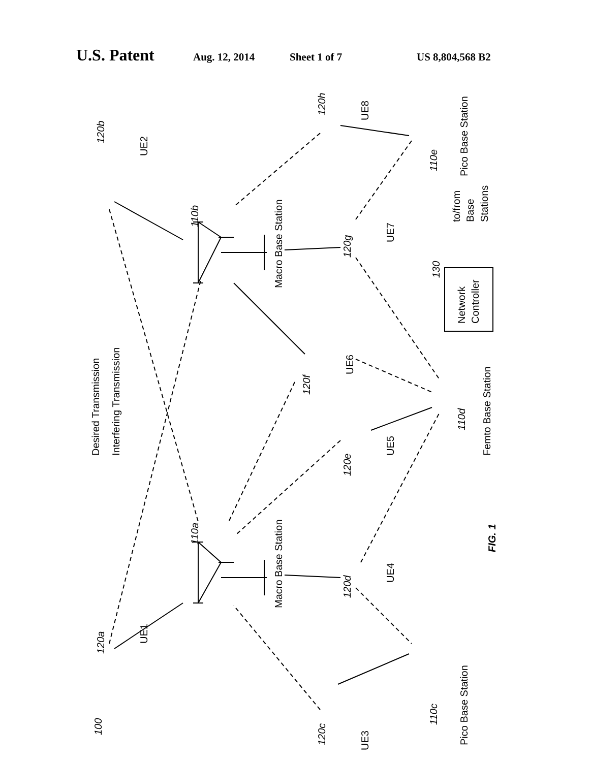U.S. Patent Aug. 12, 2014 Sheet 1 of 7 US 8,804,568 B2
UE2
UE1
UE3
UE4
UE5
UE6
UE7
UE8
Macro Base Station
Macro Base Station
Pico Base Station
Pico Base Station
Femto Base Station
Network
Controller
to/from
Base
Stations
Desired Transmission
Interfering Transmission
FIG. 1
120b
120a
110b
110a
100
120c
120d
120e
120f
120g
120h
110e
110d
110c
130